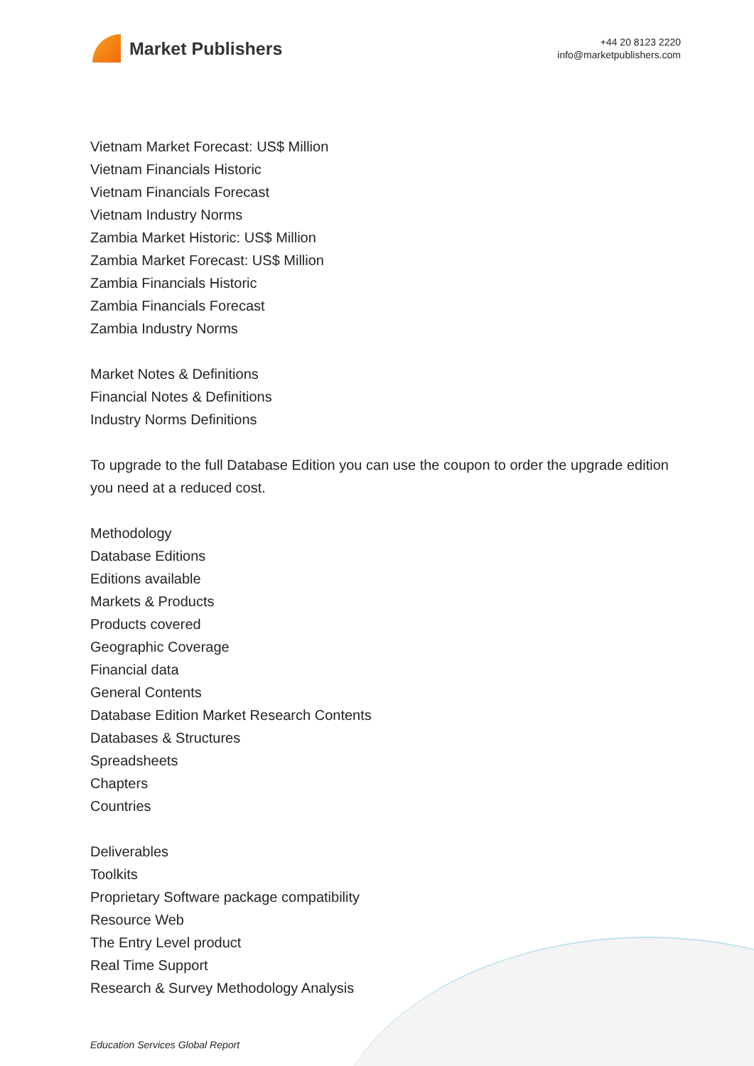Market Publishers
+44 20 8123 2220
info@marketpublishers.com
Vietnam Market Forecast: US$ Million
Vietnam Financials Historic
Vietnam Financials Forecast
Vietnam Industry Norms
Zambia Market Historic: US$ Million
Zambia Market Forecast: US$ Million
Zambia Financials Historic
Zambia Financials Forecast
Zambia Industry Norms
Market Notes & Definitions
Financial Notes & Definitions
Industry Norms Definitions
To upgrade to the full Database Edition you can use the coupon to order the upgrade edition you need at a reduced cost.
Methodology
Database Editions
Editions available
Markets & Products
Products covered
Geographic Coverage
Financial data
General Contents
Database Edition Market Research Contents
Databases & Structures
Spreadsheets
Chapters
Countries
Deliverables
Toolkits
Proprietary Software package compatibility
Resource Web
The Entry Level product
Real Time Support
Research & Survey Methodology Analysis
Education Services Global Report